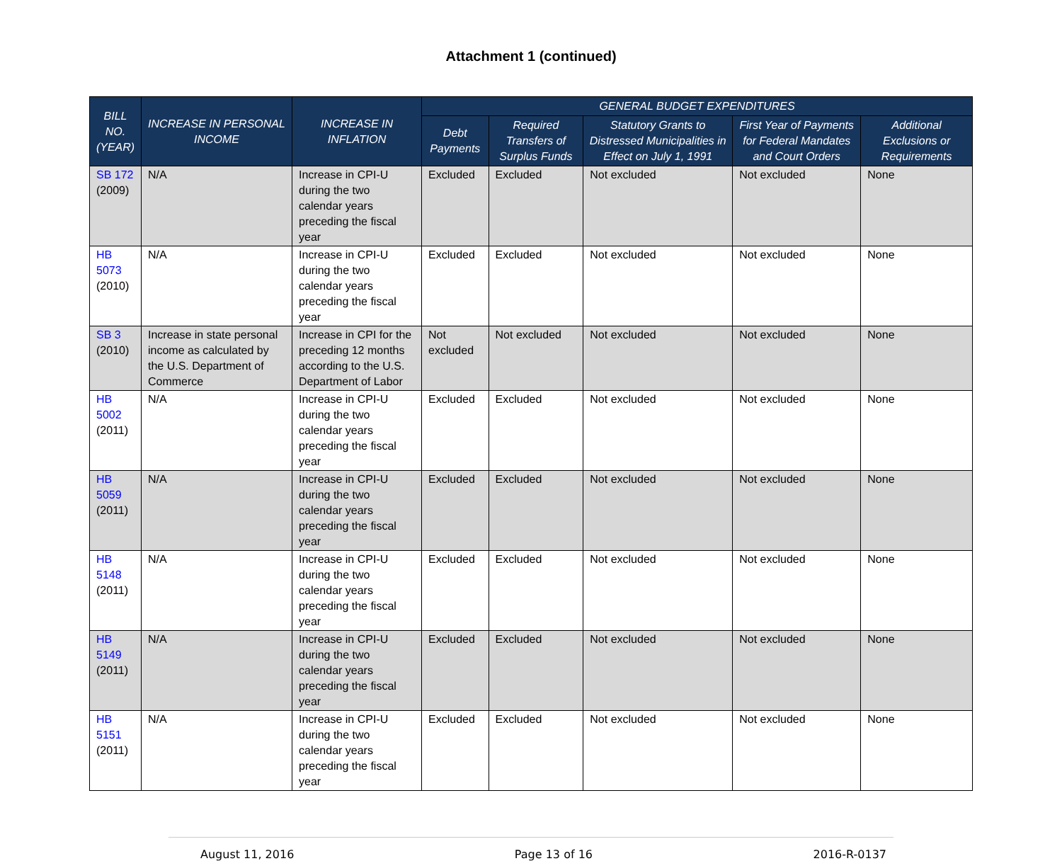Attachment 1 (continued)
| BILL NO. (YEAR) | INCREASE IN PERSONAL INCOME | INCREASE IN INFLATION | GENERAL BUDGET EXPENDITURES | | | | |
| --- | --- | --- | --- | --- | --- | --- | --- |
| | | | Debt Payments | Required Transfers of Surplus Funds | Statutory Grants to Distressed Municipalities in Effect on July 1, 1991 | First Year of Payments for Federal Mandates and Court Orders | Additional Exclusions or Requirements |
| SB 172 (2009) | N/A | Increase in CPI-U during the two calendar years preceding the fiscal year | Excluded | Excluded | Not excluded | Not excluded | None |
| HB 5073 (2010) | N/A | Increase in CPI-U during the two calendar years preceding the fiscal year | Excluded | Excluded | Not excluded | Not excluded | None |
| SB 3 (2010) | Increase in state personal income as calculated by the U.S. Department of Commerce | Increase in CPI for the preceding 12 months according to the U.S. Department of Labor | Not excluded | Not excluded | Not excluded | Not excluded | None |
| HB 5002 (2011) | N/A | Increase in CPI-U during the two calendar years preceding the fiscal year | Excluded | Excluded | Not excluded | Not excluded | None |
| HB 5059 (2011) | N/A | Increase in CPI-U during the two calendar years preceding the fiscal year | Excluded | Excluded | Not excluded | Not excluded | None |
| HB 5148 (2011) | N/A | Increase in CPI-U during the two calendar years preceding the fiscal year | Excluded | Excluded | Not excluded | Not excluded | None |
| HB 5149 (2011) | N/A | Increase in CPI-U during the two calendar years preceding the fiscal year | Excluded | Excluded | Not excluded | Not excluded | None |
| HB 5151 (2011) | N/A | Increase in CPI-U during the two calendar years preceding the fiscal year | Excluded | Excluded | Not excluded | Not excluded | None |
August 11, 2016 Page 13 of 16 2016-R-0137